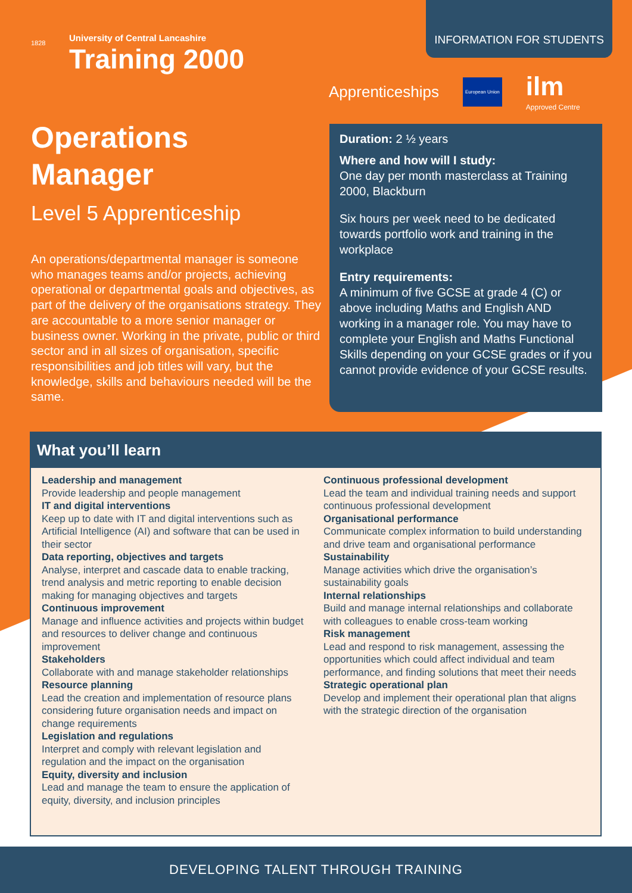INFORMATION FOR STUDENTS
University of Central Lancashire
Training 2000
1828
Apprenticeships European Union ilm
Approved Centre
Operations
Manager
Level 5 Apprenticeship
An operations/departmental manager is someone who manages teams and/or projects, achieving operational or departmental goals and objectives, as part of the delivery of the organisations strategy. They are accountable to a more senior manager or business owner. Working in the private, public or third sector and in all sizes of organisation, specific responsibilities and job titles will vary, but the knowledge, skills and behaviours needed will be the same.
Duration: 2 ½ years
Where and how will I study:
One day per month masterclass at Training 2000, Blackburn
Six hours per week need to be dedicated towards portfolio work and training in the workplace
Entry requirements:
A minimum of five GCSE at grade 4 (C) or above including Maths and English AND working in a manager role. You may have to complete your English and Maths Functional Skills depending on your GCSE grades or if you cannot provide evidence of your GCSE results.
What you’ll learn
Leadership and management
Provide leadership and people management
IT and digital interventions
Keep up to date with IT and digital interventions such as Artificial Intelligence (AI) and software that can be used in their sector
Data reporting, objectives and targets
Analyse, interpret and cascade data to enable tracking, trend analysis and metric reporting to enable decision making for managing objectives and targets
Continuous improvement
Manage and influence activities and projects within budget and resources to deliver change and continuous improvement
Stakeholders
Collaborate with and manage stakeholder relationships
Resource planning
Lead the creation and implementation of resource plans considering future organisation needs and impact on change requirements
Legislation and regulations
Interpret and comply with relevant legislation and regulation and the impact on the organisation
Equity, diversity and inclusion
Lead and manage the team to ensure the application of equity, diversity, and inclusion principles
Continuous professional development
Lead the team and individual training needs and support continuous professional development
Organisational performance
Communicate complex information to build understanding and drive team and organisational performance
Sustainability
Manage activities which drive the organisation’s sustainability goals
Internal relationships
Build and manage internal relationships and collaborate with colleagues to enable cross-team working
Risk management
Lead and respond to risk management, assessing the opportunities which could affect individual and team performance, and finding solutions that meet their needs
Strategic operational plan
Develop and implement their operational plan that aligns with the strategic direction of the organisation
DEVELOPING TALENT THROUGH TRAINING